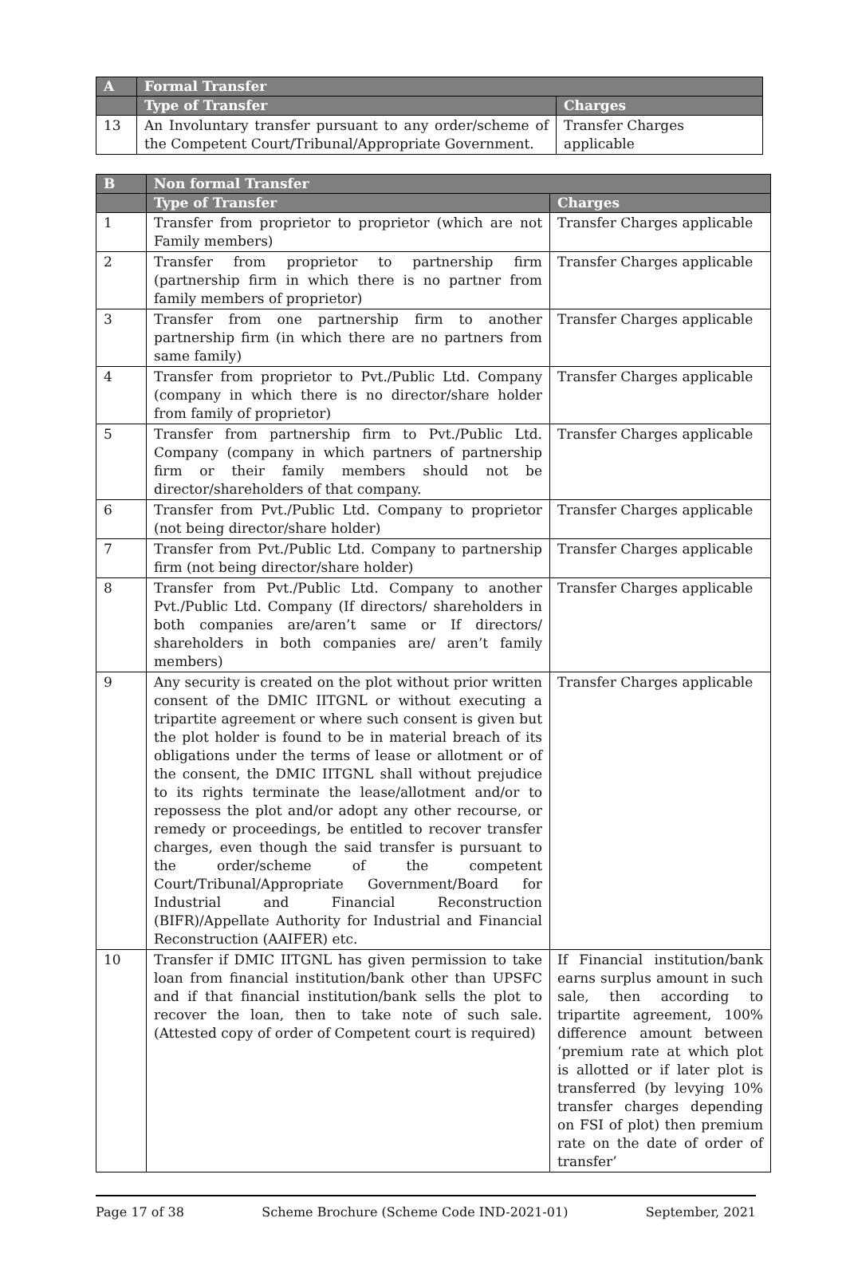| A | Formal Transfer | |
| --- | --- | --- |
| | Type of Transfer | Charges |
| 13 | An Involuntary transfer pursuant to any order/scheme of the Competent Court/Tribunal/Appropriate Government. | Transfer Charges applicable |
| B | Non formal Transfer | |
| --- | --- | --- |
| | Type of Transfer | Charges |
| 1 | Transfer from proprietor to proprietor (which are not Family members) | Transfer Charges applicable |
| 2 | Transfer from proprietor to partnership firm (partnership firm in which there is no partner from family members of proprietor) | Transfer Charges applicable |
| 3 | Transfer from one partnership firm to another partnership firm (in which there are no partners from same family) | Transfer Charges applicable |
| 4 | Transfer from proprietor to Pvt./Public Ltd. Company (company in which there is no director/share holder from family of proprietor) | Transfer Charges applicable |
| 5 | Transfer from partnership firm to Pvt./Public Ltd. Company (company in which partners of partnership firm or their family members should not be director/shareholders of that company. | Transfer Charges applicable |
| 6 | Transfer from Pvt./Public Ltd. Company to proprietor (not being director/share holder) | Transfer Charges applicable |
| 7 | Transfer from Pvt./Public Ltd. Company to partnership firm (not being director/share holder) | Transfer Charges applicable |
| 8 | Transfer from Pvt./Public Ltd. Company to another Pvt./Public Ltd. Company (If directors/ shareholders in both companies are/aren’t same or If directors/ shareholders in both companies are/ aren’t family members) | Transfer Charges applicable |
| 9 | Any security is created on the plot without prior written consent of the DMIC IITGNL or without executing a tripartite agreement or where such consent is given but the plot holder is found to be in material breach of its obligations under the terms of lease or allotment or of the consent, the DMIC IITGNL shall without prejudice to its rights terminate the lease/allotment and/or to repossess the plot and/or adopt any other recourse, or remedy or proceedings, be entitled to recover transfer charges, even though the said transfer is pursuant to the order/scheme of the competent Court/Tribunal/Appropriate Government/Board for Industrial and Financial Reconstruction (BIFR)/Appellate Authority for Industrial and Financial Reconstruction (AAIFER) etc. | Transfer Charges applicable |
| 10 | Transfer if DMIC IITGNL has given permission to take loan from financial institution/bank other than UPSFC and if that financial institution/bank sells the plot to recover the loan, then to take note of such sale. (Attested copy of order of Competent court is required) | If Financial institution/bank earns surplus amount in such sale, then according to tripartite agreement, 100% difference amount between ‘premium rate at which plot is allotted or if later plot is transferred (by levying 10% transfer charges depending on FSI of plot) then premium rate on the date of order of transfer’ |
Page 17 of 38 Scheme Brochure (Scheme Code IND-2021-01) September, 2021